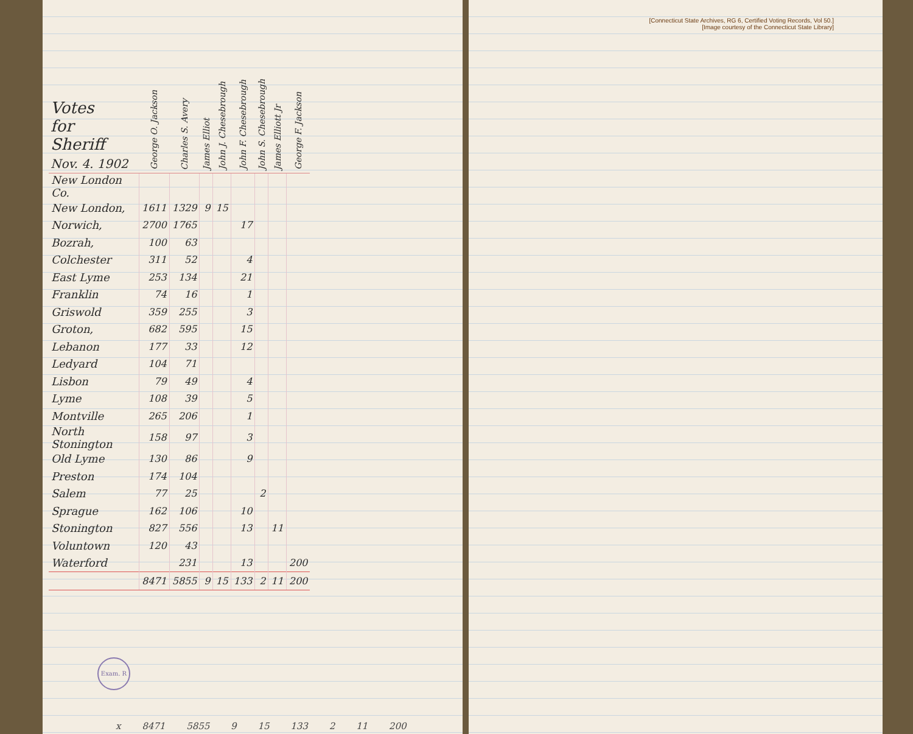| Votes for Sheriff Nov. 4. 1902 | George O. Jackson | Charles S. Avery | James Elliot | John J. Chesebrough | John F. Chesebrough | John S. Chesebrough | James Elliott Jr | George F. Jackson |
| --- | --- | --- | --- | --- | --- | --- | --- | --- |
| New London Co. | | | | | | | | |
| New London, | 1611 | 1329 | 9 | 15 | | | | |
| Norwich, | 2700 | 1765 | | | 17 | | | |
| Bozrah, | 100 | 63 | | | | | | |
| Colchester | 311 | 52 | | | 4 | | | |
| East Lyme | 253 | 134 | | | 21 | | | |
| Franklin | 74 | 16 | | | 1 | | | |
| Griswold | 359 | 255 | | | 3 | | | |
| Groton, | 682 | 595 | | | 15 | | | |
| Lebanon | 177 | 33 | | | 12 | | | |
| Ledyard | 104 | 71 | | | | | | |
| Lisbon | 79 | 49 | | | 4 | | | |
| Lyme | 108 | 39 | | | 5 | | | |
| Montville | 265 | 206 | | | 1 | | | |
| North Stonington | 158 | 97 | | | 3 | | | |
| Old Lyme | 130 | 86 | | | 9 | | | |
| Preston | 174 | 104 | | | | | | |
| Salem | 77 | 25 | | | | 2 | | |
| Sprague | 162 | 106 | | | 10 | | | |
| Stonington | 827 | 556 | | | 13 | | 11 | |
| Voluntown | 120 | 43 | | | | | | |
| Waterford | | 231 | | | 13 | | | 200 |
| | 8471 | 5855 | 9 | 15 | 133 | 2 | 11 | 200 |
Exam. R
x 8471 5855 9 15 133 2 11 200
[Connecticut State Archives, RG 6, Certified Voting Records, Vol 50.]
[Image courtesy of the Connecticut State Library]